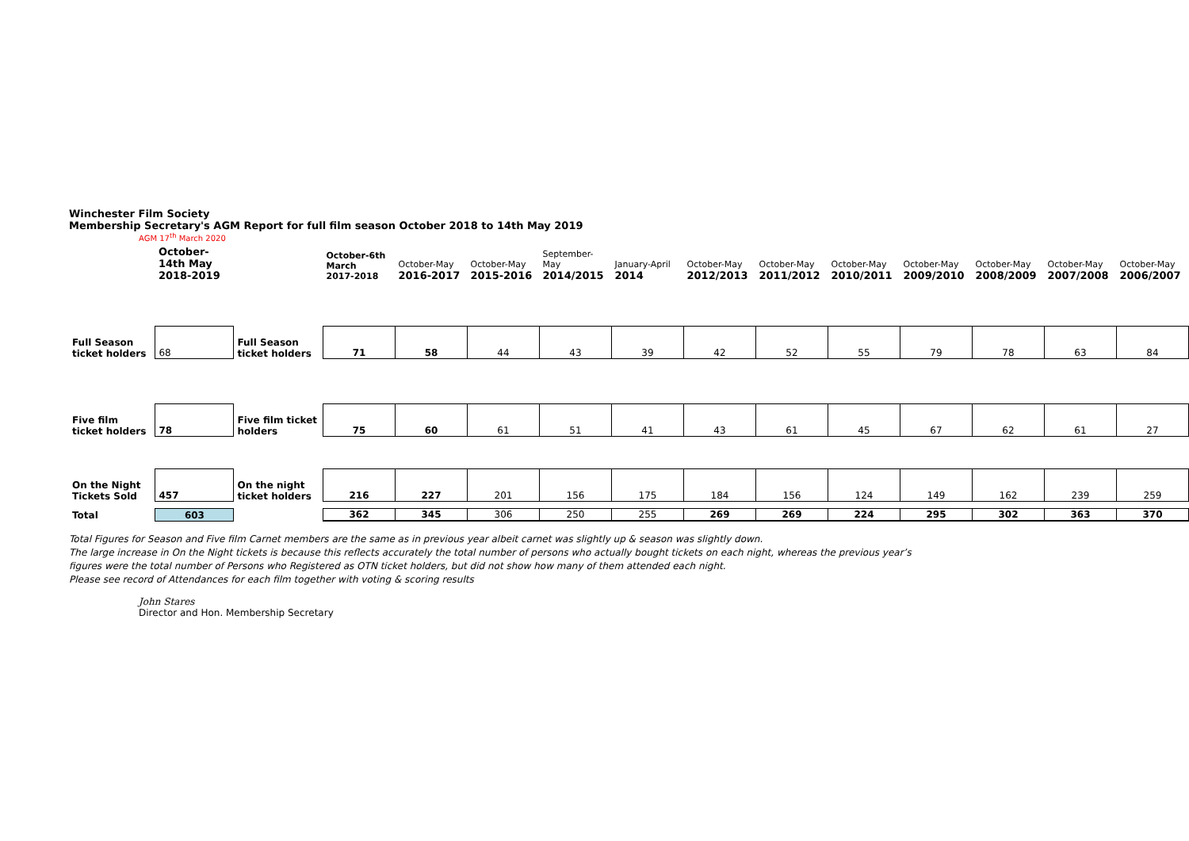Winchester Film Society
Membership Secretary's AGM Report for full film season October 2018 to 14th May 2019
AGM 17<sup>th</sup> March 2020
| | October-14th May 2018-2019 | | October-6th March 2017-2018 | October-May 2016-2017 | October-May 2015-2016 | September- May 2014/2015 | January-April 2014 | October-May 2012/2013 | October-May 2011/2012 | October-May 2010/2011 | October-May 2009/2010 | October-May 2008/2009 | October-May 2007/2008 | October-May 2006/2007 |
| --- | --- | --- | --- | --- | --- | --- | --- | --- | --- | --- | --- | --- | --- | --- |
| Full Season ticket holders | 68 | Full Season ticket holders | 71 | 58 | 44 | 43 | 39 | 42 | 52 | 55 | 79 | 78 | 63 | 84 |
| Five film ticket holders | 78 | Five film ticket holders | 75 | 60 | 61 | 51 | 41 | 43 | 61 | 45 | 67 | 62 | 61 | 27 |
| On the Night Tickets Sold | 457 | On the night ticket holders | 216 | 227 | 201 | 156 | 175 | 184 | 156 | 124 | 149 | 162 | 239 | 259 |
| Total | 603 | | 362 | 345 | 306 | 250 | 255 | 269 | 269 | 224 | 295 | 302 | 363 | 370 |
Total Figures for Season and Five film Carnet members are the same as in previous year albeit carnet was slightly up & season was slightly down.
The large increase in On the Night tickets is because this reflects accurately the total number of persons who actually bought tickets on each night, whereas the previous year’s
figures were the total number of Persons who Registered as OTN ticket holders, but did not show how many of them attended each night.
Please see record of Attendances for each film together with voting & scoring results
John Stares
Director and Hon. Membership Secretary